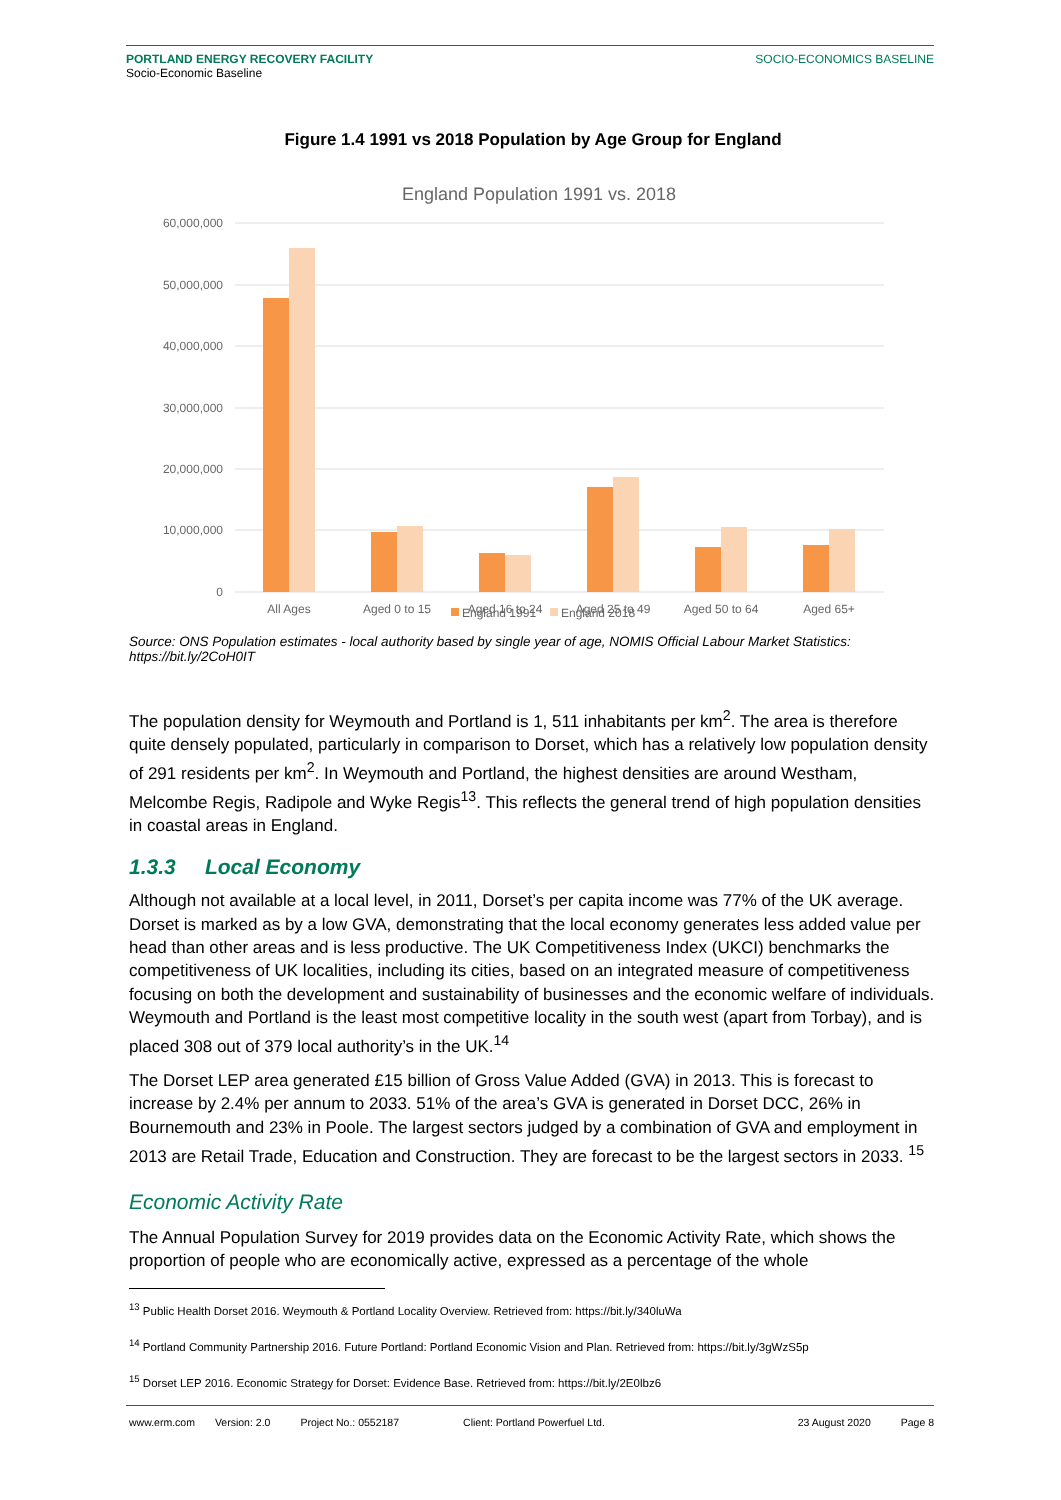PORTLAND ENERGY RECOVERY FACILITY
Socio-Economic Baseline
SOCIO-ECONOMICS BASELINE
Figure 1.4 1991 vs 2018 Population by Age Group for England
England Population 1991 vs. 2018
60,000,000
50,000,000
40,000,000
30,000,000
20,000,000
10,000,000
0
All Ages
Aged 0 to 15
Aged 16 to 24
Aged 25 to 49
Aged 50 to 64
Aged 65+
England 1991
England 2018
Source: ONS Population estimates - local authority based by single year of age, NOMIS Official Labour Market Statistics: https://bit.ly/2CoH0IT
The population density for Weymouth and Portland is 1, 511 inhabitants per km<sup>2</sup>. The area is therefore quite densely populated, particularly in comparison to Dorset, which has a relatively low population density of 291 residents per km<sup>2</sup>. In Weymouth and Portland, the highest densities are around Westham, Melcombe Regis, Radipole and Wyke Regis<sup>13</sup>. This reflects the general trend of high population densities in coastal areas in England.
1.3.3 Local Economy
Although not available at a local level, in 2011, Dorset’s per capita income was 77% of the UK average. Dorset is marked as by a low GVA, demonstrating that the local economy generates less added value per head than other areas and is less productive. The UK Competitiveness Index (UKCI) benchmarks the competitiveness of UK localities, including its cities, based on an integrated measure of competitiveness focusing on both the development and sustainability of businesses and the economic welfare of individuals. Weymouth and Portland is the least most competitive locality in the south west (apart from Torbay), and is placed 308 out of 379 local authority’s in the UK.<sup>14</sup>
The Dorset LEP area generated £15 billion of Gross Value Added (GVA) in 2013. This is forecast to increase by 2.4% per annum to 2033. 51% of the area’s GVA is generated in Dorset DCC, 26% in Bournemouth and 23% in Poole. The largest sectors judged by a combination of GVA and employment in 2013 are Retail Trade, Education and Construction. They are forecast to be the largest sectors in 2033. <sup>15</sup>
Economic Activity Rate
The Annual Population Survey for 2019 provides data on the Economic Activity Rate, which shows the proportion of people who are economically active, expressed as a percentage of the whole
<sup>13</sup> Public Health Dorset 2016. Weymouth & Portland Locality Overview. Retrieved from: https://bit.ly/340luWa
<sup>14</sup> Portland Community Partnership 2016. Future Portland: Portland Economic Vision and Plan. Retrieved from: https://bit.ly/3gWzS5p
<sup>15</sup> Dorset LEP 2016. Economic Strategy for Dorset: Evidence Base. Retrieved from: https://bit.ly/2E0lbz6
www.erm.com Version: 2.0 Project No.: 0552187 Client: Portland Powerfuel Ltd. 23 August 2020 Page 8